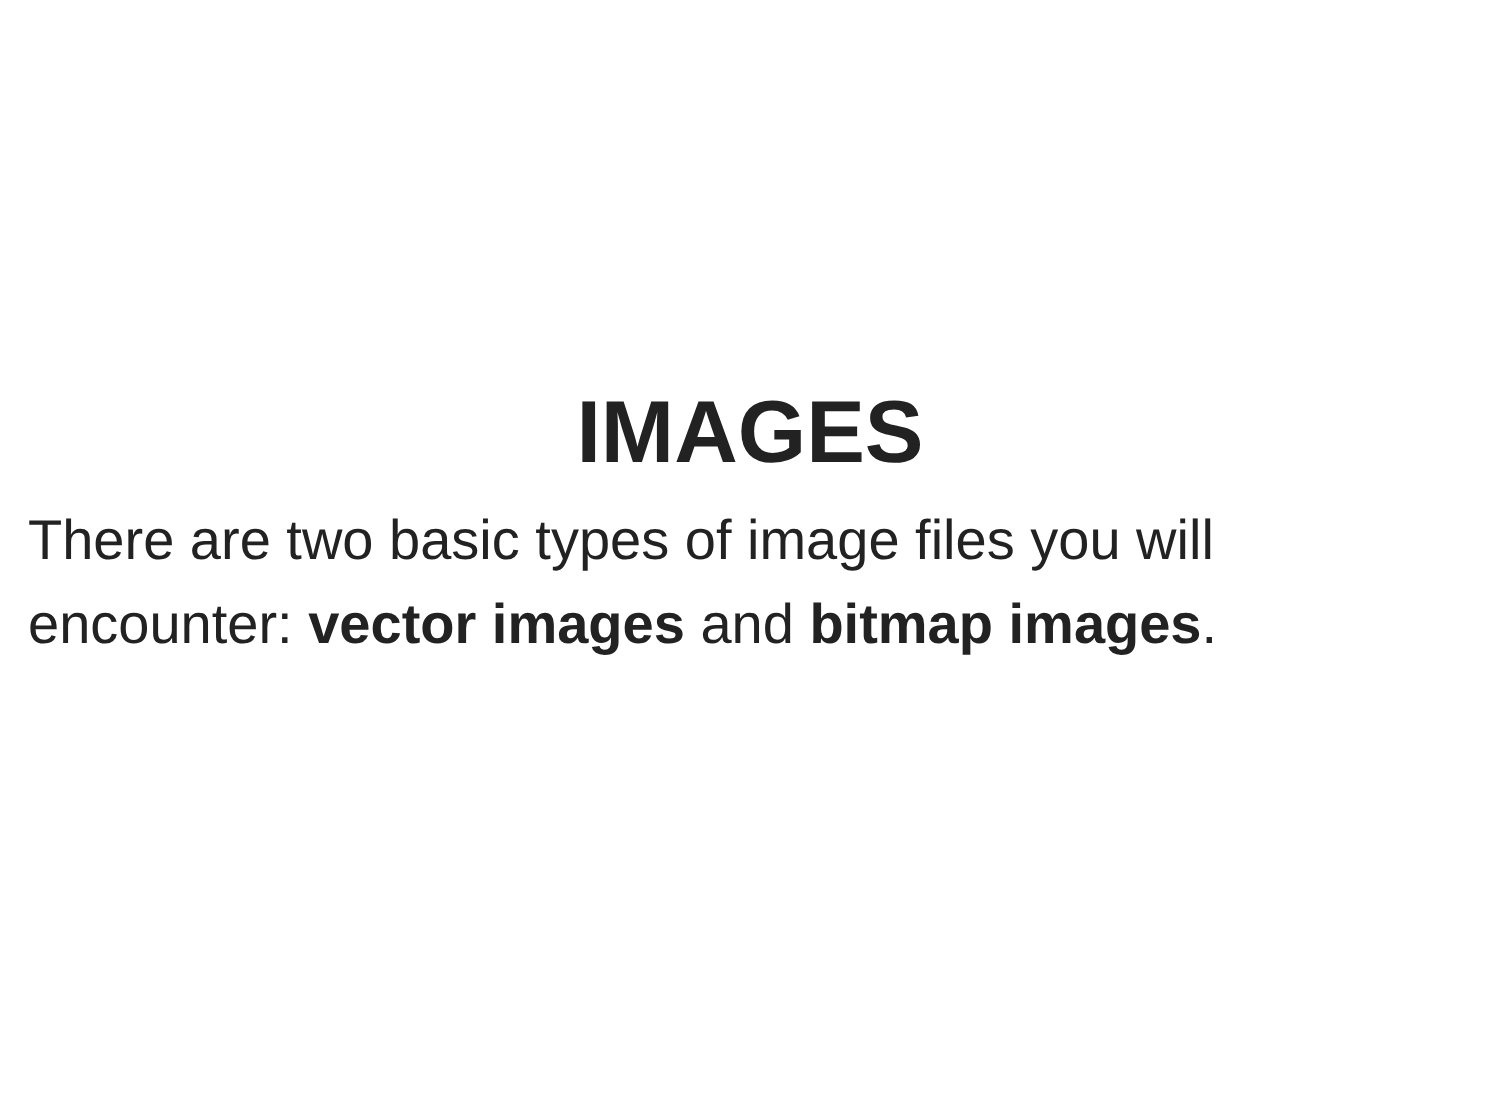IMAGES
There are two basic types of image files you will encounter: vector images and bitmap images.